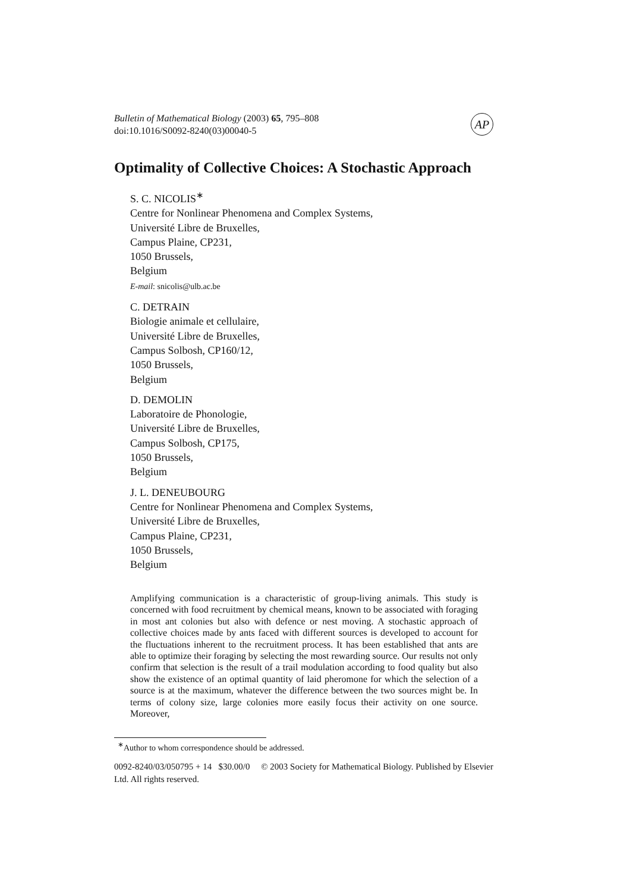Bulletin of Mathematical Biology (2003) 65, 795–808
doi:10.1016/S0092-8240(03)00040-5
AP
Optimality of Collective Choices: A Stochastic Approach
S. C. NICOLIS<sup>∗</sup>
Centre for Nonlinear Phenomena and Complex Systems,
Université Libre de Bruxelles,
Campus Plaine, CP231,
1050 Brussels,
Belgium
E-mail: snicolis@ulb.ac.be
C. DETRAIN
Biologie animale et cellulaire,
Université Libre de Bruxelles,
Campus Solbosh, CP160/12,
1050 Brussels,
Belgium
D. DEMOLIN
Laboratoire de Phonologie,
Université Libre de Bruxelles,
Campus Solbosh, CP175,
1050 Brussels,
Belgium
J. L. DENEUBOURG
Centre for Nonlinear Phenomena and Complex Systems,
Université Libre de Bruxelles,
Campus Plaine, CP231,
1050 Brussels,
Belgium
Amplifying communication is a characteristic of group-living animals. This study is concerned with food recruitment by chemical means, known to be associated with foraging in most ant colonies but also with defence or nest moving. A stochastic approach of collective choices made by ants faced with different sources is developed to account for the fluctuations inherent to the recruitment process. It has been established that ants are able to optimize their foraging by selecting the most rewarding source. Our results not only confirm that selection is the result of a trail modulation according to food quality but also show the existence of an optimal quantity of laid pheromone for which the selection of a source is at the maximum, whatever the difference between the two sources might be. In terms of colony size, large colonies more easily focus their activity on one source. Moreover,
<sup>∗</sup>Author to whom correspondence should be addressed.
0092-8240/03/050795 + 14 $30.00/0 © 2003 Society for Mathematical Biology. Published by Elsevier Ltd. All rights reserved.